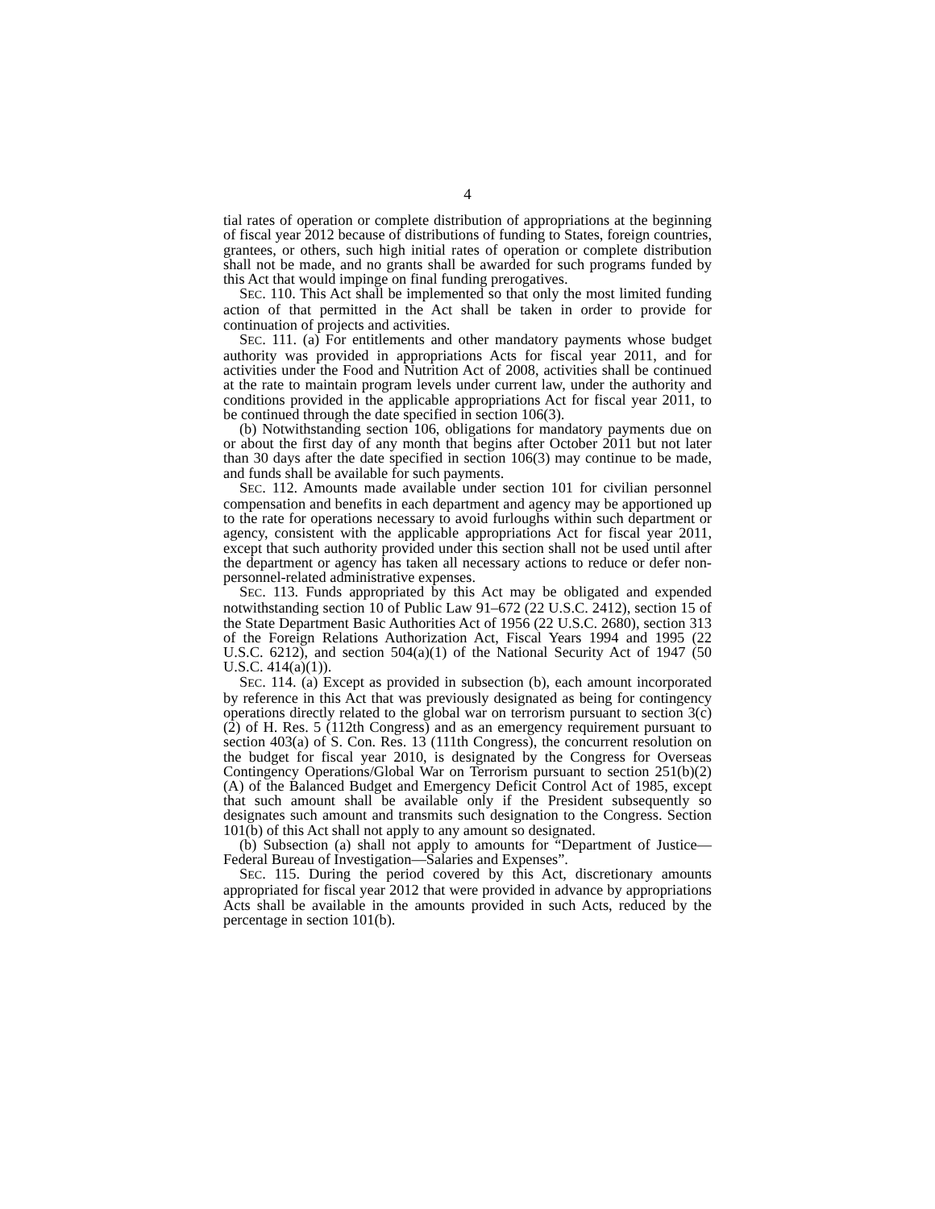4
tial rates of operation or complete distribution of appropriations at the beginning of fiscal year 2012 because of distributions of funding to States, foreign countries, grantees, or others, such high initial rates of operation or complete distribution shall not be made, and no grants shall be awarded for such programs funded by this Act that would impinge on final funding prerogatives.
SEC. 110. This Act shall be implemented so that only the most limited funding action of that permitted in the Act shall be taken in order to provide for continuation of projects and activities.
SEC. 111. (a) For entitlements and other mandatory payments whose budget authority was provided in appropriations Acts for fiscal year 2011, and for activities under the Food and Nutrition Act of 2008, activities shall be continued at the rate to maintain program levels under current law, under the authority and conditions provided in the applicable appropriations Act for fiscal year 2011, to be continued through the date specified in section 106(3).
(b) Notwithstanding section 106, obligations for mandatory payments due on or about the first day of any month that begins after October 2011 but not later than 30 days after the date specified in section 106(3) may continue to be made, and funds shall be available for such payments.
SEC. 112. Amounts made available under section 101 for civilian personnel compensation and benefits in each department and agency may be apportioned up to the rate for operations necessary to avoid furloughs within such department or agency, consistent with the applicable appropriations Act for fiscal year 2011, except that such authority provided under this section shall not be used until after the department or agency has taken all necessary actions to reduce or defer non-personnel-related administrative expenses.
SEC. 113. Funds appropriated by this Act may be obligated and expended notwithstanding section 10 of Public Law 91–672 (22 U.S.C. 2412), section 15 of the State Department Basic Authorities Act of 1956 (22 U.S.C. 2680), section 313 of the Foreign Relations Authorization Act, Fiscal Years 1994 and 1995 (22 U.S.C. 6212), and section 504(a)(1) of the National Security Act of 1947 (50 U.S.C. 414(a)(1)).
SEC. 114. (a) Except as provided in subsection (b), each amount incorporated by reference in this Act that was previously designated as being for contingency operations directly related to the global war on terrorism pursuant to section 3(c)(2) of H. Res. 5 (112th Congress) and as an emergency requirement pursuant to section 403(a) of S. Con. Res. 13 (111th Congress), the concurrent resolution on the budget for fiscal year 2010, is designated by the Congress for Overseas Contingency Operations/Global War on Terrorism pursuant to section 251(b)(2)(A) of the Balanced Budget and Emergency Deficit Control Act of 1985, except that such amount shall be available only if the President subsequently so designates such amount and transmits such designation to the Congress. Section 101(b) of this Act shall not apply to any amount so designated.
(b) Subsection (a) shall not apply to amounts for “Department of Justice—Federal Bureau of Investigation—Salaries and Expenses”.
SEC. 115. During the period covered by this Act, discretionary amounts appropriated for fiscal year 2012 that were provided in advance by appropriations Acts shall be available in the amounts provided in such Acts, reduced by the percentage in section 101(b).